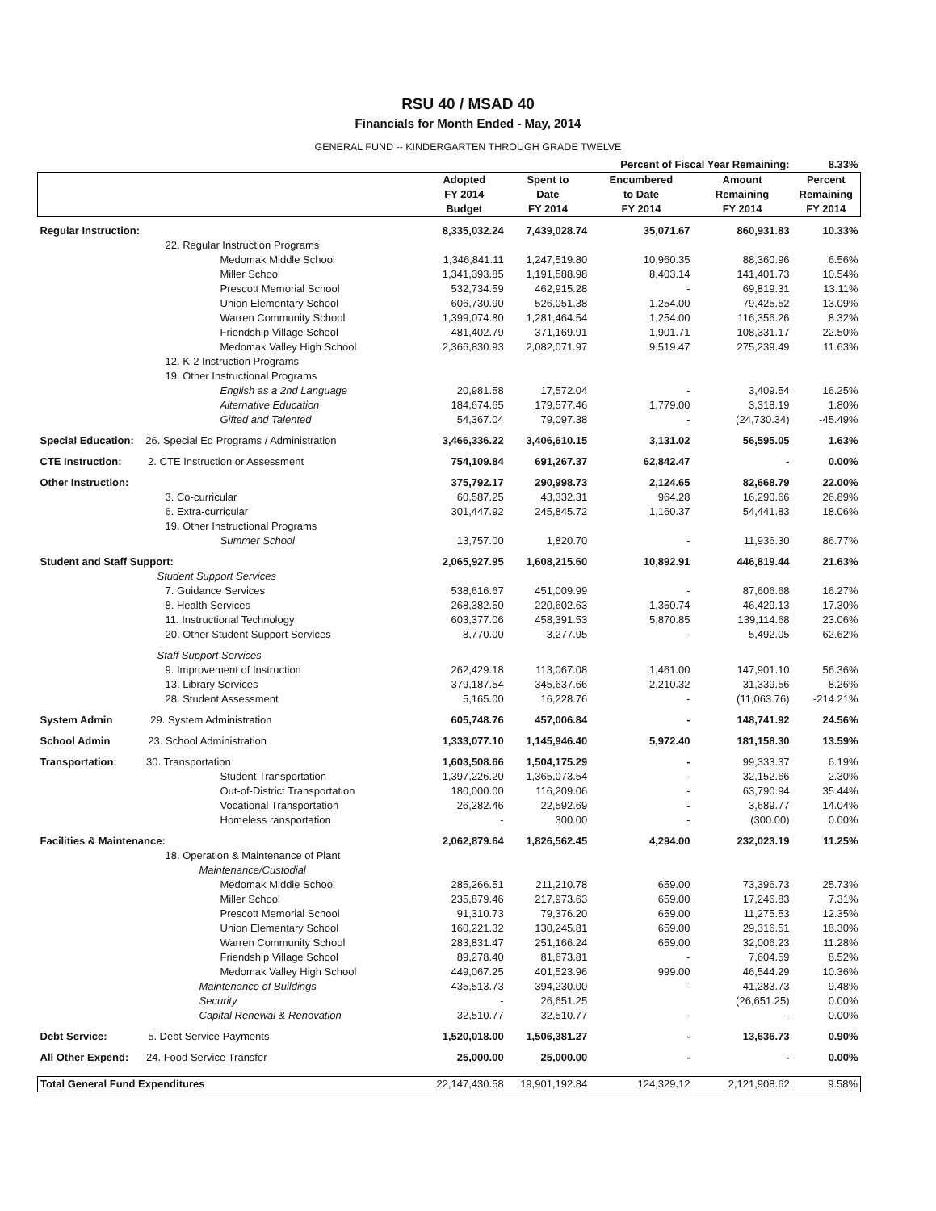RSU 40 / MSAD 40
Financials for Month Ended - May, 2014
GENERAL FUND -- KINDERGARTEN THROUGH GRADE TWELVE
| | | | Percent of Fiscal Year Remaining: | | 8.33% |
| | Adopted FY 2014 Budget | Spent to Date FY 2014 | Encumbered to Date FY 2014 | Amount Remaining FY 2014 | Percent Remaining FY 2014 |
| Regular Instruction: | 8,335,032.24 | 7,439,028.74 | 35,071.67 | 860,931.83 | 10.33% |
| 22. Regular Instruction Programs | | | | | |
| Medomak Middle School | 1,346,841.11 | 1,247,519.80 | 10,960.35 | 88,360.96 | 6.56% |
| Miller School | 1,341,393.85 | 1,191,588.98 | 8,403.14 | 141,401.73 | 10.54% |
| Prescott Memorial School | 532,734.59 | 462,915.28 | - | 69,819.31 | 13.11% |
| Union Elementary School | 606,730.90 | 526,051.38 | 1,254.00 | 79,425.52 | 13.09% |
| Warren Community School | 1,399,074.80 | 1,281,464.54 | 1,254.00 | 116,356.26 | 8.32% |
| Friendship Village School | 481,402.79 | 371,169.91 | 1,901.71 | 108,331.17 | 22.50% |
| Medomak Valley High School | 2,366,830.93 | 2,082,071.97 | 9,519.47 | 275,239.49 | 11.63% |
| 12. K-2 Instruction Programs | | | | | |
| 19. Other Instructional Programs | | | | | |
| English as a 2nd Language | 20,981.58 | 17,572.04 | - | 3,409.54 | 16.25% |
| Alternative Education | 184,674.65 | 179,577.46 | 1,779.00 | 3,318.19 | 1.80% |
| Gifted and Talented | 54,367.04 | 79,097.38 | - | (24,730.34) | -45.49% |
| Special Education: 26. Special Ed Programs / Administration | 3,466,336.22 | 3,406,610.15 | 3,131.02 | 56,595.05 | 1.63% |
| CTE Instruction: 2. CTE Instruction or Assessment | 754,109.84 | 691,267.37 | 62,842.47 | - | 0.00% |
| Other Instruction: | 375,792.17 | 290,998.73 | 2,124.65 | 82,668.79 | 22.00% |
| 3. Co-curricular | 60,587.25 | 43,332.31 | 964.28 | 16,290.66 | 26.89% |
| 6. Extra-curricular | 301,447.92 | 245,845.72 | 1,160.37 | 54,441.83 | 18.06% |
| 19. Other Instructional Programs | | | | | |
| Summer School | 13,757.00 | 1,820.70 | - | 11,936.30 | 86.77% |
| Student and Staff Support: | 2,065,927.95 | 1,608,215.60 | 10,892.91 | 446,819.44 | 21.63% |
| Student Support Services | | | | | |
| 7. Guidance Services | 538,616.67 | 451,009.99 | - | 87,606.68 | 16.27% |
| 8. Health Services | 268,382.50 | 220,602.63 | 1,350.74 | 46,429.13 | 17.30% |
| 11. Instructional Technology | 603,377.06 | 458,391.53 | 5,870.85 | 139,114.68 | 23.06% |
| 20. Other Student Support Services | 8,770.00 | 3,277.95 | - | 5,492.05 | 62.62% |
| Staff Support Services | | | | | |
| 9. Improvement of Instruction | 262,429.18 | 113,067.08 | 1,461.00 | 147,901.10 | 56.36% |
| 13. Library Services | 379,187.54 | 345,637.66 | 2,210.32 | 31,339.56 | 8.26% |
| 28. Student Assessment | 5,165.00 | 16,228.76 | - | (11,063.76) | -214.21% |
| System Admin 29. System Administration | 605,748.76 | 457,006.84 | - | 148,741.92 | 24.56% |
| School Admin 23. School Administration | 1,333,077.10 | 1,145,946.40 | 5,972.40 | 181,158.30 | 13.59% |
| Transportation: 30. Transportation | 1,603,508.66 | 1,504,175.29 | - | 99,333.37 | 6.19% |
| Student Transportation | 1,397,226.20 | 1,365,073.54 | - | 32,152.66 | 2.30% |
| Out-of-District Transportation | 180,000.00 | 116,209.06 | - | 63,790.94 | 35.44% |
| Vocational Transportation | 26,282.46 | 22,592.69 | - | 3,689.77 | 14.04% |
| Homeless ransportation | - | 300.00 | - | (300.00) | 0.00% |
| Facilities & Maintenance: | 2,062,879.64 | 1,826,562.45 | 4,294.00 | 232,023.19 | 11.25% |
| 18. Operation & Maintenance of Plant | | | | | |
| Maintenance/Custodial | | | | | |
| Medomak Middle School | 285,266.51 | 211,210.78 | 659.00 | 73,396.73 | 25.73% |
| Miller School | 235,879.46 | 217,973.63 | 659.00 | 17,246.83 | 7.31% |
| Prescott Memorial School | 91,310.73 | 79,376.20 | 659.00 | 11,275.53 | 12.35% |
| Union Elementary School | 160,221.32 | 130,245.81 | 659.00 | 29,316.51 | 18.30% |
| Warren Community School | 283,831.47 | 251,166.24 | 659.00 | 32,006.23 | 11.28% |
| Friendship Village School | 89,278.40 | 81,673.81 | - | 7,604.59 | 8.52% |
| Medomak Valley High School | 449,067.25 | 401,523.96 | 999.00 | 46,544.29 | 10.36% |
| Maintenance of Buildings | 435,513.73 | 394,230.00 | - | 41,283.73 | 9.48% |
| Security | - | 26,651.25 | | (26,651.25) | 0.00% |
| Capital Renewal & Renovation | 32,510.77 | 32,510.77 | - | - | 0.00% |
| Debt Service: 5. Debt Service Payments | 1,520,018.00 | 1,506,381.27 | - | 13,636.73 | 0.90% |
| All Other Expend: 24. Food Service Transfer | 25,000.00 | 25,000.00 | - | - | 0.00% |
| Total General Fund Expenditures | 22,147,430.58 | 19,901,192.84 | 124,329.12 | 2,121,908.62 | 9.58% |